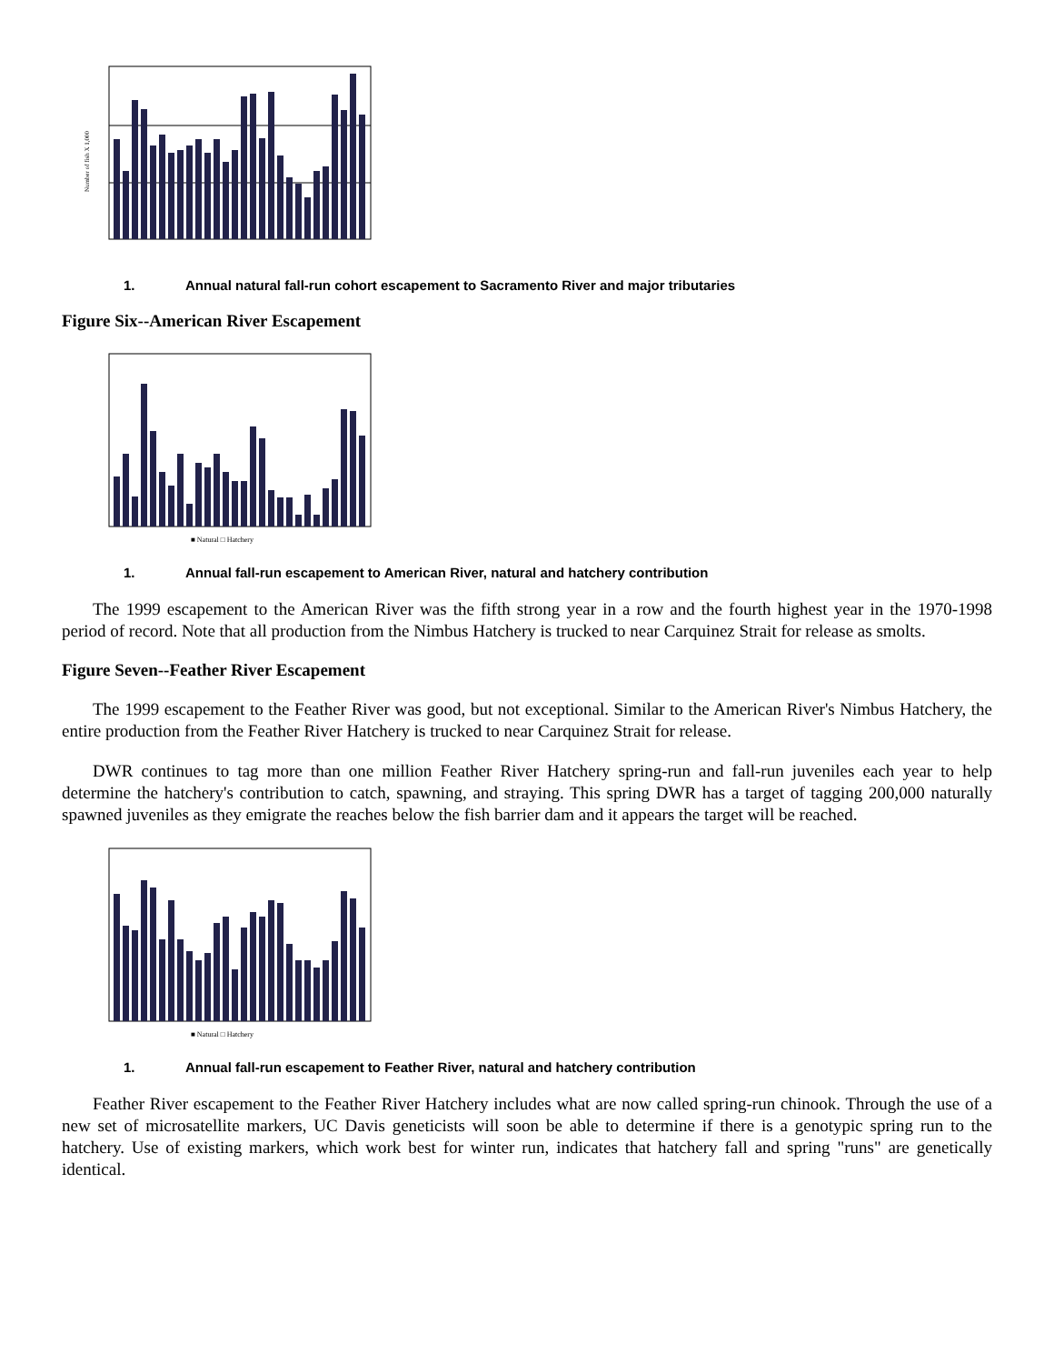Number of fish X 1,000
1. Annual natural fall-run cohort escapement to Sacramento River and major tributaries
Figure Six--American River Escapement
■ Natural □ Hatchery
1. Annual fall-run escapement to American River, natural and hatchery contribution
The 1999 escapement to the American River was the fifth strong year in a row and the fourth highest year in the 1970-1998 period of record. Note that all production from the Nimbus Hatchery is trucked to near Carquinez Strait for release as smolts.
Figure Seven--Feather River Escapement
The 1999 escapement to the Feather River was good, but not exceptional. Similar to the American River's Nimbus Hatchery, the entire production from the Feather River Hatchery is trucked to near Carquinez Strait for release.
DWR continues to tag more than one million Feather River Hatchery spring-run and fall-run juveniles each year to help determine the hatchery's contribution to catch, spawning, and straying. This spring DWR has a target of tagging 200,000 naturally spawned juveniles as they emigrate the reaches below the fish barrier dam and it appears the target will be reached.
■ Natural □ Hatchery
1. Annual fall-run escapement to Feather River, natural and hatchery contribution
Feather River escapement to the Feather River Hatchery includes what are now called spring-run chinook. Through the use of a new set of microsatellite markers, UC Davis geneticists will soon be able to determine if there is a genotypic spring run to the hatchery. Use of existing markers, which work best for winter run, indicates that hatchery fall and spring "runs" are genetically identical.